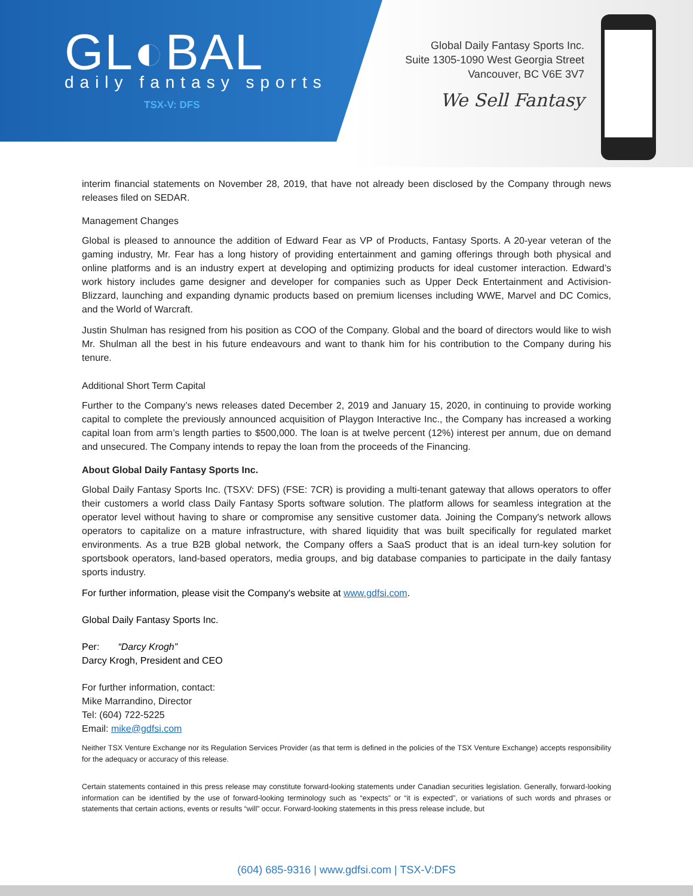GL◐BAL
daily fantasy sports
TSX-V: DFS
Global Daily Fantasy Sports Inc.
Suite 1305-1090 West Georgia Street
Vancouver, BC V6E 3V7
We Sell Fantasy
interim financial statements on November 28, 2019, that have not already been disclosed by the Company through news releases filed on SEDAR.
Management Changes
Global is pleased to announce the addition of Edward Fear as VP of Products, Fantasy Sports. A 20-year veteran of the gaming industry, Mr. Fear has a long history of providing entertainment and gaming offerings through both physical and online platforms and is an industry expert at developing and optimizing products for ideal customer interaction. Edward’s work history includes game designer and developer for companies such as Upper Deck Entertainment and Activision-Blizzard, launching and expanding dynamic products based on premium licenses including WWE, Marvel and DC Comics, and the World of Warcraft.
Justin Shulman has resigned from his position as COO of the Company. Global and the board of directors would like to wish Mr. Shulman all the best in his future endeavours and want to thank him for his contribution to the Company during his tenure.
Additional Short Term Capital
Further to the Company’s news releases dated December 2, 2019 and January 15, 2020, in continuing to provide working capital to complete the previously announced acquisition of Playgon Interactive Inc., the Company has increased a working capital loan from arm’s length parties to $500,000. The loan is at twelve percent (12%) interest per annum, due on demand and unsecured. The Company intends to repay the loan from the proceeds of the Financing.
About Global Daily Fantasy Sports Inc.
Global Daily Fantasy Sports Inc. (TSXV: DFS) (FSE: 7CR) is providing a multi-tenant gateway that allows operators to offer their customers a world class Daily Fantasy Sports software solution. The platform allows for seamless integration at the operator level without having to share or compromise any sensitive customer data. Joining the Company's network allows operators to capitalize on a mature infrastructure, with shared liquidity that was built specifically for regulated market environments. As a true B2B global network, the Company offers a SaaS product that is an ideal turn-key solution for sportsbook operators, land-based operators, media groups, and big database companies to participate in the daily fantasy sports industry.
For further information, please visit the Company's website at www.gdfsi.com.
Global Daily Fantasy Sports Inc.
Per: “Darcy Krogh”
Darcy Krogh, President and CEO
For further information, contact:
Mike Marrandino, Director
Tel: (604) 722-5225
Email: mike@gdfsi.com
Neither TSX Venture Exchange nor its Regulation Services Provider (as that term is defined in the policies of the TSX Venture Exchange) accepts responsibility for the adequacy or accuracy of this release.
Certain statements contained in this press release may constitute forward-looking statements under Canadian securities legislation. Generally, forward-looking information can be identified by the use of forward-looking terminology such as “expects” or “it is expected”, or variations of such words and phrases or statements that certain actions, events or results “will” occur. Forward-looking statements in this press release include, but
(604) 685-9316 | www.gdfsi.com | TSX-V:DFS